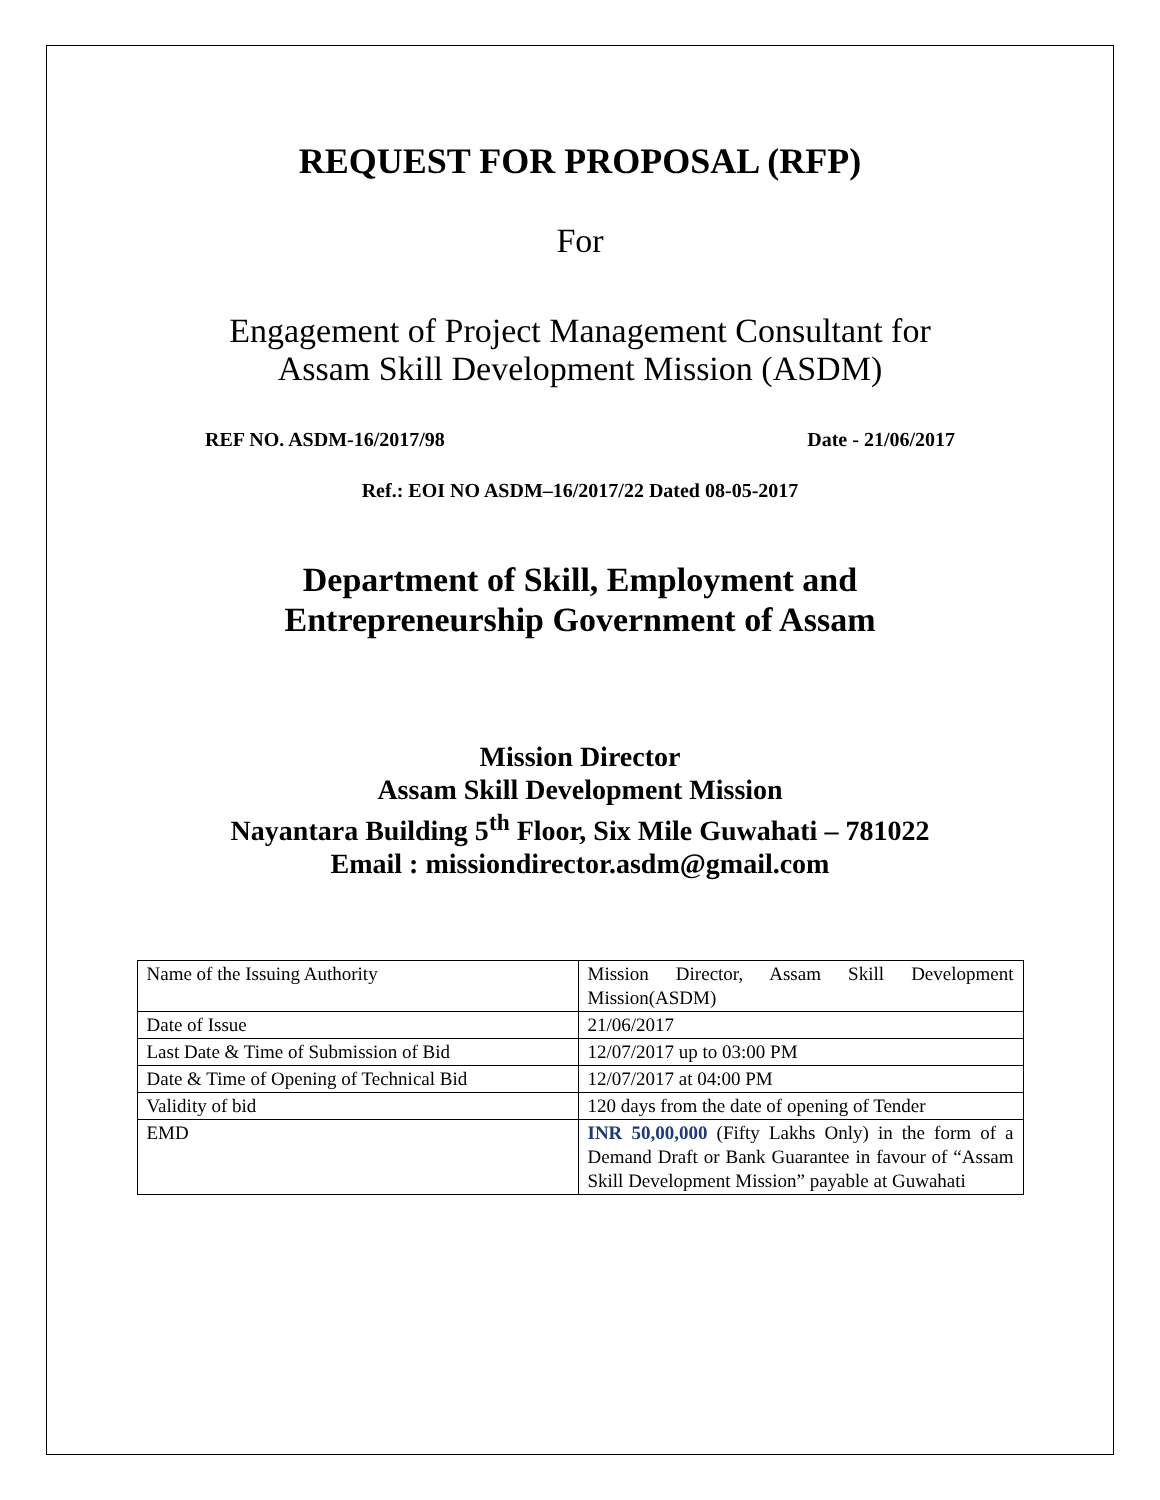REQUEST FOR PROPOSAL (RFP)
For
Engagement of Project Management Consultant for
Assam Skill Development Mission (ASDM)
REF NO. ASDM-16/2017/98 Date - 21/06/2017
Ref.: EOI NO ASDM–16/2017/22 Dated 08-05-2017
Department of Skill, Employment and
Entrepreneurship Government of Assam
Mission Director
Assam Skill Development Mission
Nayantara Building 5<sup>th</sup> Floor, Six Mile Guwahati – 781022
Email : missiondirector.asdm@gmail.com
| Name of the Issuing Authority | Mission Director, Assam Skill Development Mission(ASDM) |
| Date of Issue | 21/06/2017 |
| Last Date & Time of Submission of Bid | 12/07/2017 up to 03:00 PM |
| Date & Time of Opening of Technical Bid | 12/07/2017 at 04:00 PM |
| Validity of bid | 120 days from the date of opening of Tender |
| EMD | INR 50,00,000 (Fifty Lakhs Only) in the form of a Demand Draft or Bank Guarantee in favour of “Assam Skill Development Mission” payable at Guwahati |